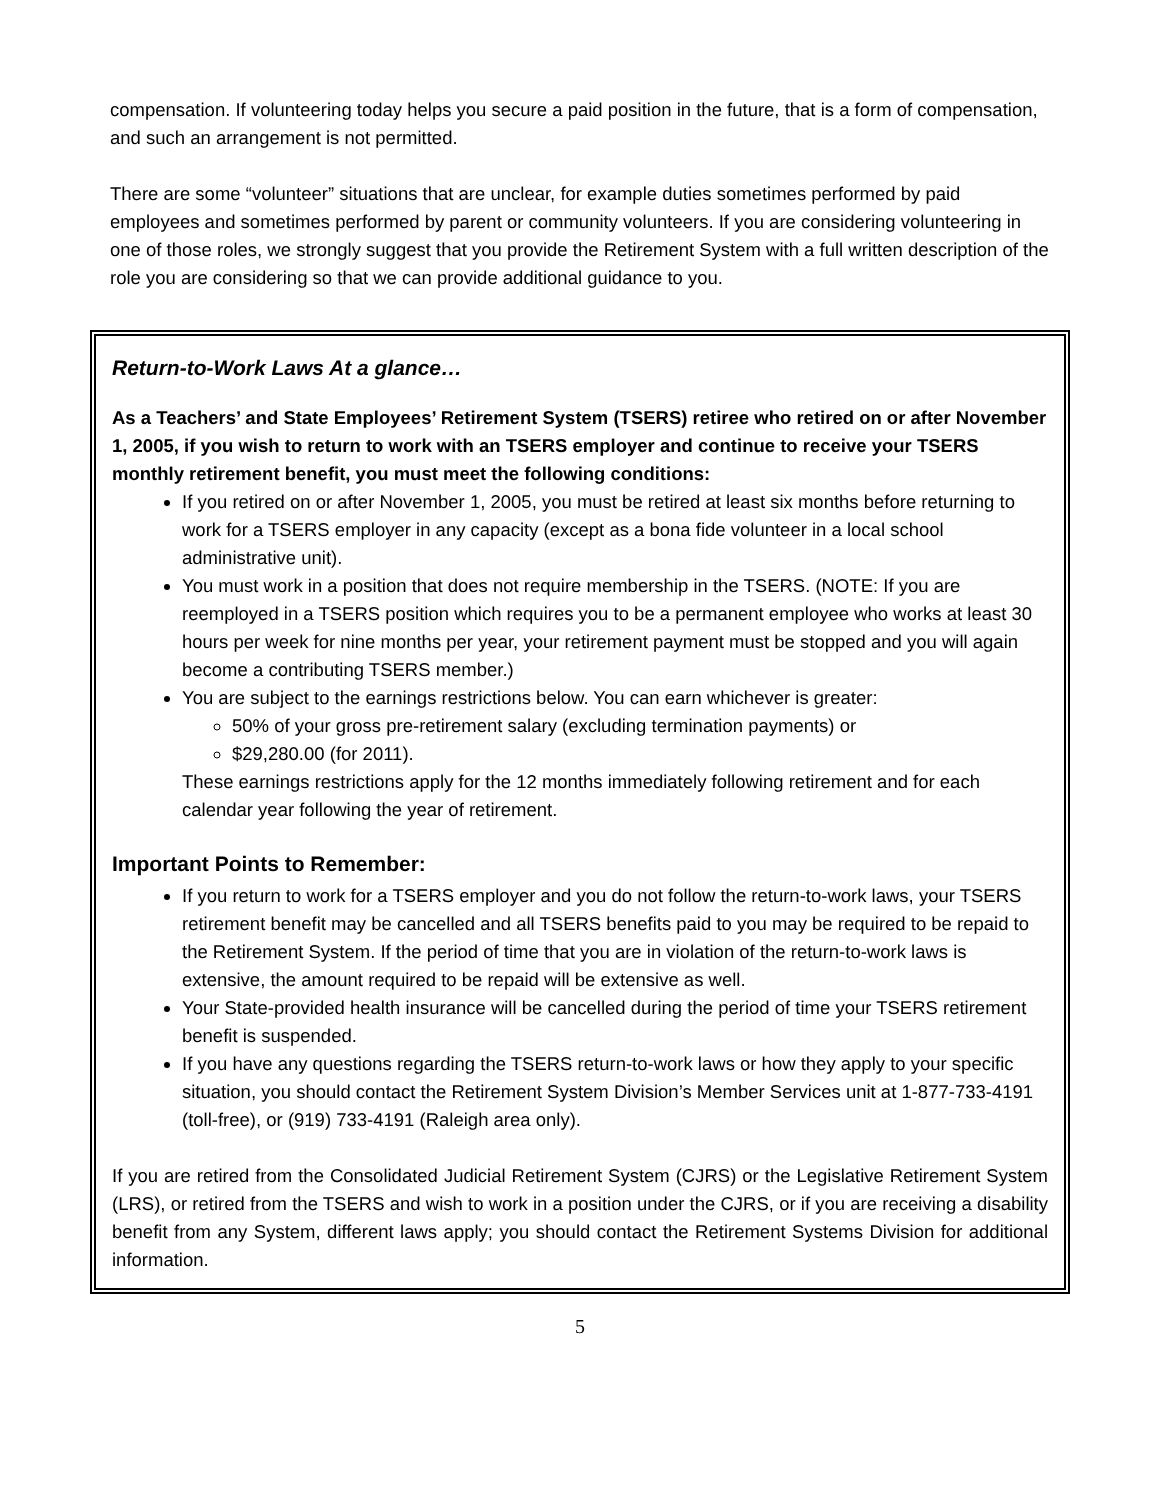compensation. If volunteering today helps you secure a paid position in the future, that is a form of compensation, and such an arrangement is not permitted.
There are some “volunteer” situations that are unclear, for example duties sometimes performed by paid employees and sometimes performed by parent or community volunteers. If you are considering volunteering in one of those roles, we strongly suggest that you provide the Retirement System with a full written description of the role you are considering so that we can provide additional guidance to you.
Return-to-Work Laws At a glance…
As a Teachers’ and State Employees’ Retirement System (TSERS) retiree who retired on or after November 1, 2005, if you wish to return to work with an TSERS employer and continue to receive your TSERS monthly retirement benefit, you must meet the following conditions:
If you retired on or after November 1, 2005, you must be retired at least six months before returning to work for a TSERS employer in any capacity (except as a bona fide volunteer in a local school administrative unit).
You must work in a position that does not require membership in the TSERS. (NOTE: If you are reemployed in a TSERS position which requires you to be a permanent employee who works at least 30 hours per week for nine months per year, your retirement payment must be stopped and you will again become a contributing TSERS member.)
You are subject to the earnings restrictions below. You can earn whichever is greater:
50% of your gross pre-retirement salary (excluding termination payments) or
$29,280.00 (for 2011).
These earnings restrictions apply for the 12 months immediately following retirement and for each calendar year following the year of retirement.
Important Points to Remember:
If you return to work for a TSERS employer and you do not follow the return-to-work laws, your TSERS retirement benefit may be cancelled and all TSERS benefits paid to you may be required to be repaid to the Retirement System. If the period of time that you are in violation of the return-to-work laws is extensive, the amount required to be repaid will be extensive as well.
Your State-provided health insurance will be cancelled during the period of time your TSERS retirement benefit is suspended.
If you have any questions regarding the TSERS return-to-work laws or how they apply to your specific situation, you should contact the Retirement System Division’s Member Services unit at 1-877-733-4191 (toll-free), or (919) 733-4191 (Raleigh area only).
If you are retired from the Consolidated Judicial Retirement System (CJRS) or the Legislative Retirement System (LRS), or retired from the TSERS and wish to work in a position under the CJRS, or if you are receiving a disability benefit from any System, different laws apply; you should contact the Retirement Systems Division for additional information.
5